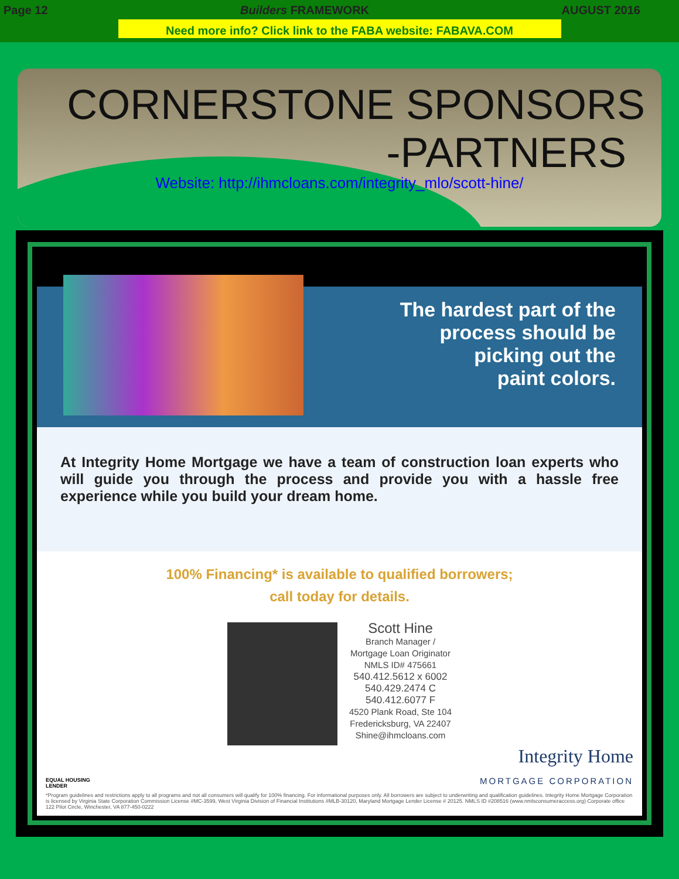Page 12 Builders FRAMEWORK AUGUST 2016
Need more info? Click link to the FABA website: FABAVA.COM
CORNERSTONE SPONSORS
-PARTNERS
Website: http://ihmcloans.com/integrity_mlo/scott-hine/
The hardest part of the
process should be
picking out the
paint colors.
At Integrity Home Mortgage we have a team of construction loan experts who will guide you through the process and provide you with a hassle free experience while you build your dream home.
100% Financing* is available to qualified borrowers;
call today for details.
Scott Hine
Branch Manager /
Mortgage Loan Originator
NMLS ID# 475661
540.412.5612 x 6002
540.429.2474 C
540.412.6077 F
4520 Plank Road, Ste 104
Fredericksburg, VA 22407
Shine@ihmcloans.com
EQUAL HOUSING
LENDER
Integrity Home
MORTGAGE CORPORATION
*Program guidelines and restrictions apply to all programs and not all consumers will qualify for 100% financing. For informational purposes only. All borrowers are subject to underwriting and qualification guidelines. Integrity Home Mortgage Corporation is licensed by Virginia State Corporation Commission License #MC-3599, West Virginia Division of Financial Institutions #MLB-30120, Maryland Mortgage Lender License # 20125. NMLS ID #208516 (www.nmlsconsumeraccess.org) Corporate office 122 Pilot Circle, Winchester, VA 877-450-0222